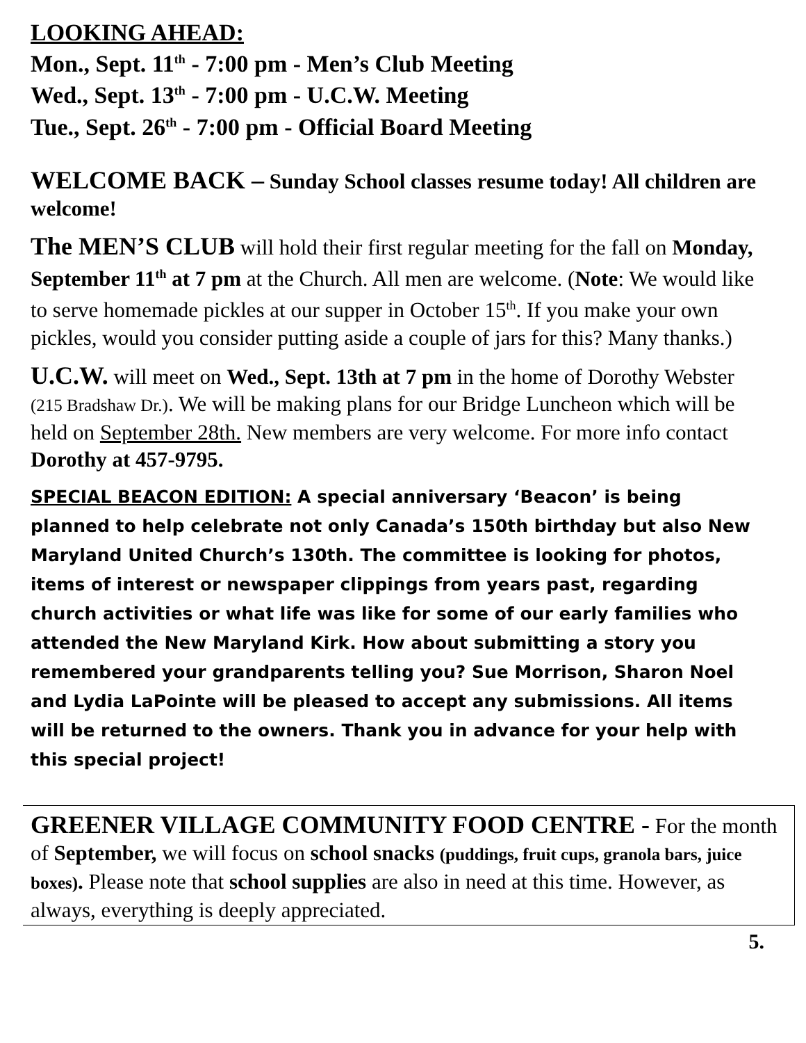LOOKING AHEAD:
Mon., Sept. 11<sup>th</sup> - 7:00 pm - Men’s Club Meeting
Wed., Sept. 13<sup>th</sup> - 7:00 pm - U.C.W. Meeting
Tue., Sept. 26<sup>th</sup> - 7:00 pm - Official Board Meeting
WELCOME BACK – Sunday School classes resume today! All children are welcome!
The MEN’S CLUB will hold their first regular meeting for the fall on Monday, September 11<sup>th</sup> at 7 pm at the Church. All men are welcome. (Note: We would like to serve homemade pickles at our supper in October 15<sup>th</sup>. If you make your own pickles, would you consider putting aside a couple of jars for this? Many thanks.)
U.C.W. will meet on Wed., Sept. 13th at 7 pm in the home of Dorothy Webster (215 Bradshaw Dr.). We will be making plans for our Bridge Luncheon which will be held on September 28th. New members are very welcome. For more info contact Dorothy at 457-9795.
SPECIAL BEACON EDITION: A special anniversary ‘Beacon’ is being planned to help celebrate not only Canada’s 150th birthday but also New Maryland United Church’s 130th. The committee is looking for photos, items of interest or newspaper clippings from years past, regarding church activities or what life was like for some of our early families who attended the New Maryland Kirk. How about submitting a story you remembered your grandparents telling you? Sue Morrison, Sharon Noel and Lydia LaPointe will be pleased to accept any submissions. All items will be returned to the owners. Thank you in advance for your help with this special project!
GREENER VILLAGE COMMUNITY FOOD CENTRE - For the month of September, we will focus on school snacks (puddings, fruit cups, granola bars, juice boxes). Please note that school supplies are also in need at this time. However, as always, everything is deeply appreciated.
5.